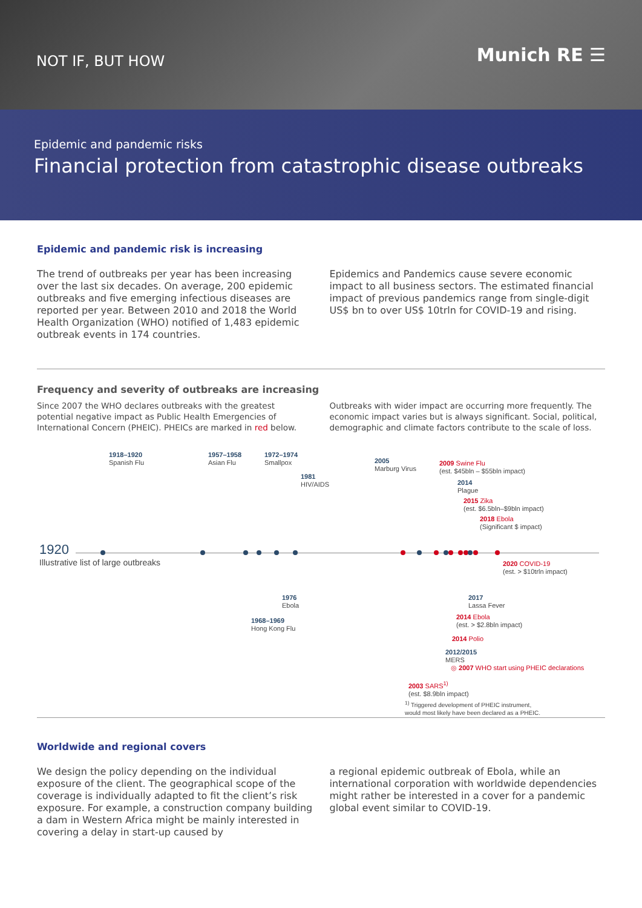NOT IF, BUT HOW
Munich RE ☰
Epidemic and pandemic risks
Financial protection from catastrophic disease outbreaks
Epidemic and pandemic risk is increasing
The trend of outbreaks per year has been increasing over the last six decades. On average, 200 epidemic outbreaks and five emerging infectious diseases are reported per year. Between 2010 and 2018 the World Health Organization (WHO) notified of 1,483 epidemic outbreak events in 174 countries.
Epidemics and Pandemics cause severe economic impact to all business sectors. The estimated financial impact of previous pandemics range from single-digit US$ bn to over US$ 10trln for COVID-19 and rising.
Frequency and severity of outbreaks are increasing
Since 2007 the WHO declares outbreaks with the greatest potential negative impact as Public Health Emergencies of International Concern (PHEIC). PHEICs are marked in red below.
Outbreaks with wider impact are occurring more frequently. The economic impact varies but is always significant. Social, political, demographic and climate factors contribute to the scale of loss.
1918–1920
Spanish Flu
1957–1958
Asian Flu
1972–1974
Smallpox
1981
HIV/AIDS
2005
Marburg Virus
2009 Swine Flu
(est. $45bln – $55bln impact)
2014
Plague
2015 Zika
(est. $6.5bln–$9bln impact)
2018 Ebola
(Significant $ impact)
1920
Illustrative list of large outbreaks
2020 COVID-19
(est. > $10trln impact)
1976
Ebola
2017
Lassa Fever
2014 Ebola
(est. > $2.8bln impact)
1968–1969
Hong Kong Flu
2014 Polio
2012/2015
MERS
◎ 2007 WHO start using PHEIC declarations
2003 SARS<sup>1)</sup>
(est. $8.9bln impact)
<sup>1)</sup> Triggered development of PHEIC instrument,
would most likely have been declared as a PHEIC.
Worldwide and regional covers
We design the policy depending on the individual exposure of the client. The geographical scope of the coverage is individually adapted to fit the client’s risk exposure. For example, a construction company building a dam in Western Africa might be mainly interested in covering a delay in start-up caused by
a regional epidemic outbreak of Ebola, while an international corporation with worldwide dependencies might rather be interested in a cover for a pandemic global event similar to COVID-19.